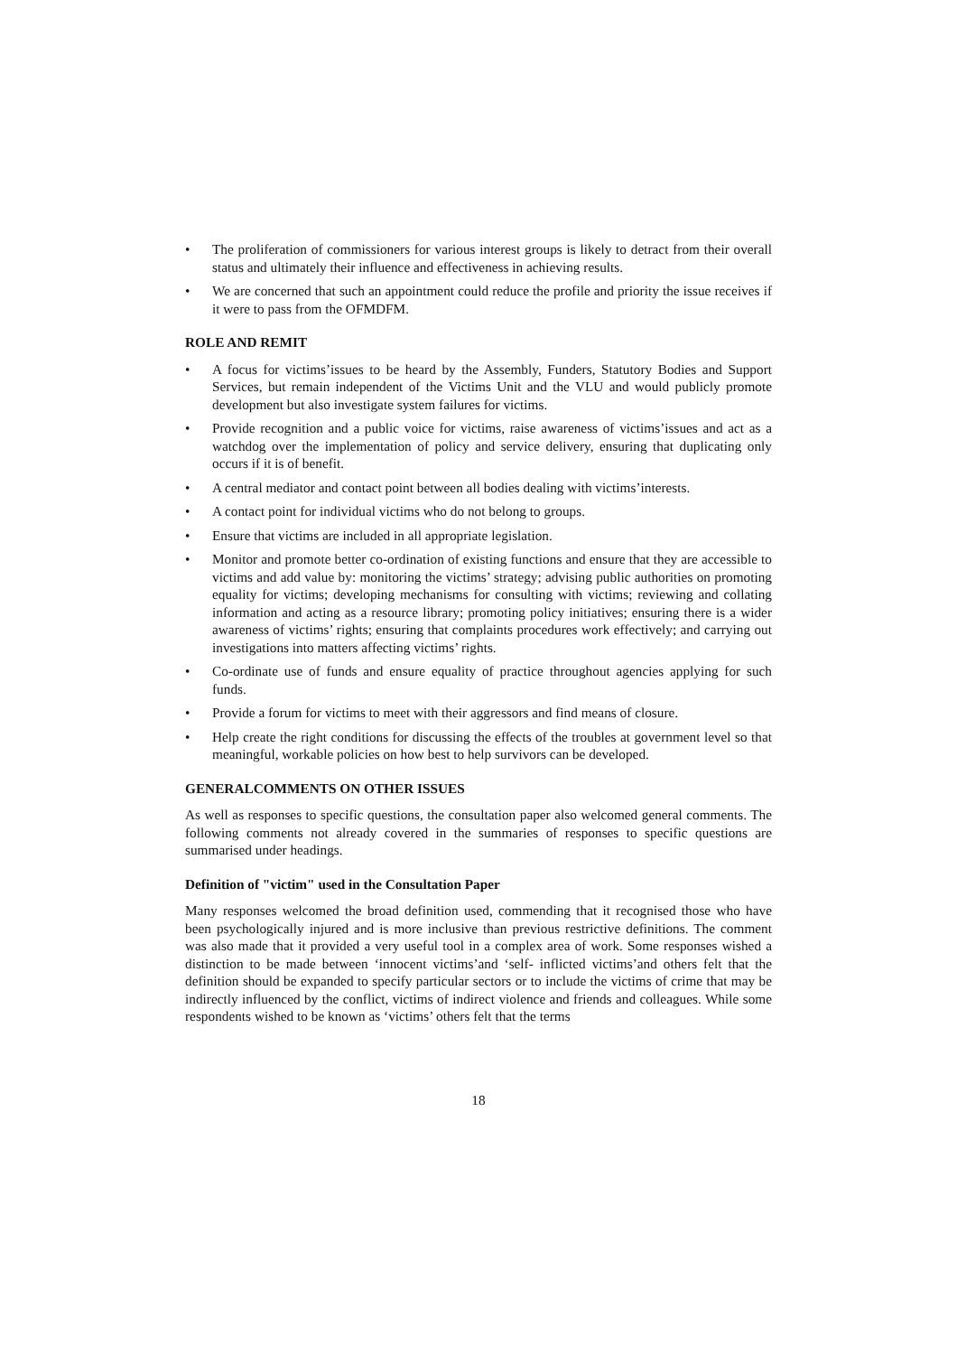• The proliferation of commissioners for various interest groups is likely to detract from their overall status and ultimately their influence and effectiveness in achieving results.
• We are concerned that such an appointment could reduce the profile and priority the issue receives if it were to pass from the OFMDFM.
ROLE AND REMIT
• A focus for victims’issues to be heard by the Assembly, Funders, Statutory Bodies and Support Services, but remain independent of the Victims Unit and the VLU and would publicly promote development but also investigate system failures for victims.
• Provide recognition and a public voice for victims, raise awareness of victims’issues and act as a watchdog over the implementation of policy and service delivery, ensuring that duplicating only occurs if it is of benefit.
• A central mediator and contact point between all bodies dealing with victims’interests.
• A contact point for individual victims who do not belong to groups.
• Ensure that victims are included in all appropriate legislation.
• Monitor and promote better co-ordination of existing functions and ensure that they are accessible to victims and add value by: monitoring the victims’ strategy; advising public authorities on promoting equality for victims; developing mechanisms for consulting with victims; reviewing and collating information and acting as a resource library; promoting policy initiatives; ensuring there is a wider awareness of victims’ rights; ensuring that complaints procedures work effectively; and carrying out investigations into matters affecting victims’ rights.
• Co-ordinate use of funds and ensure equality of practice throughout agencies applying for such funds.
• Provide a forum for victims to meet with their aggressors and find means of closure.
• Help create the right conditions for discussing the effects of the troubles at government level so that meaningful, workable policies on how best to help survivors can be developed.
GENERALCOMMENTS ON OTHER ISSUES
As well as responses to specific questions, the consultation paper also welcomed general comments. The following comments not already covered in the summaries of responses to specific questions are summarised under headings.
Definition of "victim" used in the Consultation Paper
Many responses welcomed the broad definition used, commending that it recognised those who have been psychologically injured and is more inclusive than previous restrictive definitions. The comment was also made that it provided a very useful tool in a complex area of work. Some responses wished a distinction to be made between ‘innocent victims’and ‘self- inflicted victims’and others felt that the definition should be expanded to specify particular sectors or to include the victims of crime that may be indirectly influenced by the conflict, victims of indirect violence and friends and colleagues. While some respondents wished to be known as ‘victims’ others felt that the terms
18